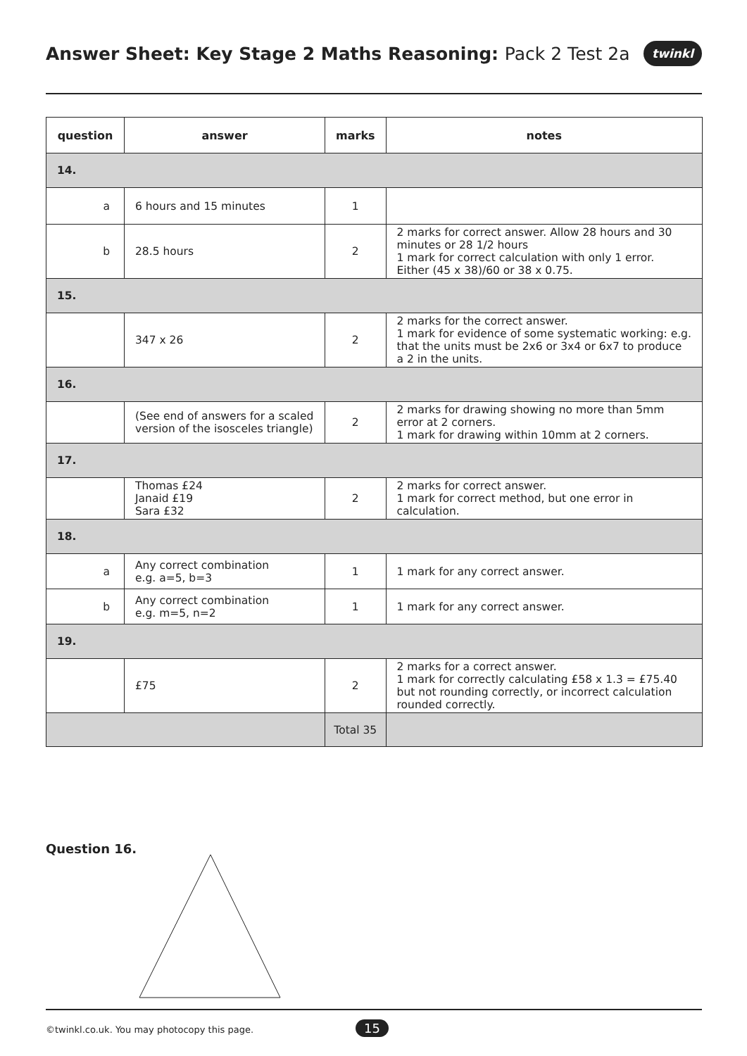Answer Sheet: Key Stage 2 Maths Reasoning: Pack 2 Test 2a
twinkl
| question | answer | marks | notes |
| --- | --- | --- | --- |
| 14. | | | |
| a | 6 hours and 15 minutes | 1 | |
| b | 28.5 hours | 2 | 2 marks for correct answer. Allow 28 hours and 30 minutes or 28 1/2 hours 1 mark for correct calculation with only 1 error. Either (45 x 38)/60 or 38 x 0.75. |
| 15. | | | |
| | 347 x 26 | 2 | 2 marks for the correct answer. 1 mark for evidence of some systematic working: e.g. that the units must be 2x6 or 3x4 or 6x7 to produce a 2 in the units. |
| 16. | | | |
| | (See end of answers for a scaled version of the isosceles triangle) | 2 | 2 marks for drawing showing no more than 5mm error at 2 corners. 1 mark for drawing within 10mm at 2 corners. |
| 17. | | | |
| | Thomas £24 Janaid £19 Sara £32 | 2 | 2 marks for correct answer. 1 mark for correct method, but one error in calculation. |
| 18. | | | |
| a | Any correct combination e.g. a=5, b=3 | 1 | 1 mark for any correct answer. |
| b | Any correct combination e.g. m=5, n=2 | 1 | 1 mark for any correct answer. |
| 19. | | | |
| | £75 | 2 | 2 marks for a correct answer. 1 mark for correctly calculating £58 x 1.3 = £75.40 but not rounding correctly, or incorrect calculation rounded correctly. |
| | | Total 35 | |
Question 16.
©twinkl.co.uk. You may photocopy this page.
15